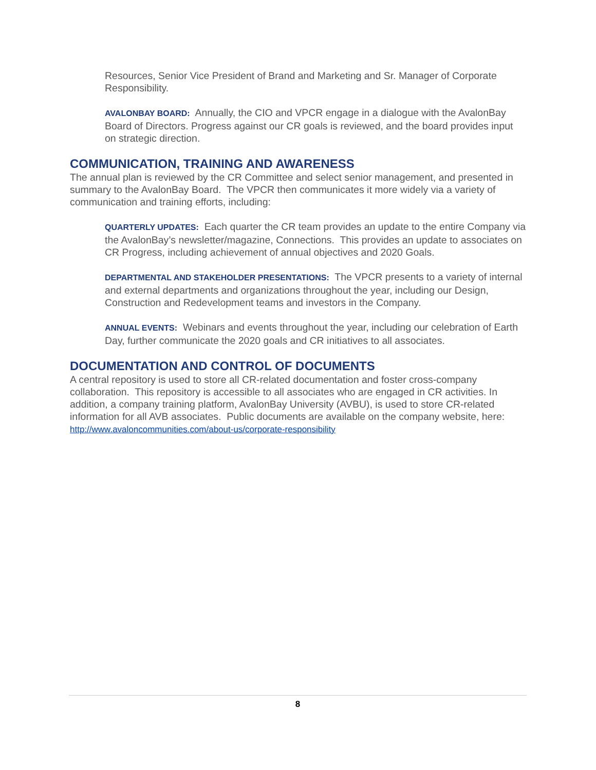Resources, Senior Vice President of Brand and Marketing and Sr. Manager of Corporate Responsibility.
AVALONBAY BOARD: Annually, the CIO and VPCR engage in a dialogue with the AvalonBay Board of Directors. Progress against our CR goals is reviewed, and the board provides input on strategic direction.
COMMUNICATION, TRAINING AND AWARENESS
The annual plan is reviewed by the CR Committee and select senior management, and presented in summary to the AvalonBay Board. The VPCR then communicates it more widely via a variety of communication and training efforts, including:
QUARTERLY UPDATES: Each quarter the CR team provides an update to the entire Company via the AvalonBay’s newsletter/magazine, Connections. This provides an update to associates on CR Progress, including achievement of annual objectives and 2020 Goals.
DEPARTMENTAL AND STAKEHOLDER PRESENTATIONS: The VPCR presents to a variety of internal and external departments and organizations throughout the year, including our Design, Construction and Redevelopment teams and investors in the Company.
ANNUAL EVENTS: Webinars and events throughout the year, including our celebration of Earth Day, further communicate the 2020 goals and CR initiatives to all associates.
DOCUMENTATION AND CONTROL OF DOCUMENTS
A central repository is used to store all CR-related documentation and foster cross-company collaboration. This repository is accessible to all associates who are engaged in CR activities. In addition, a company training platform, AvalonBay University (AVBU), is used to store CR-related information for all AVB associates. Public documents are available on the company website, here: http://www.avaloncommunities.com/about-us/corporate-responsibility
8